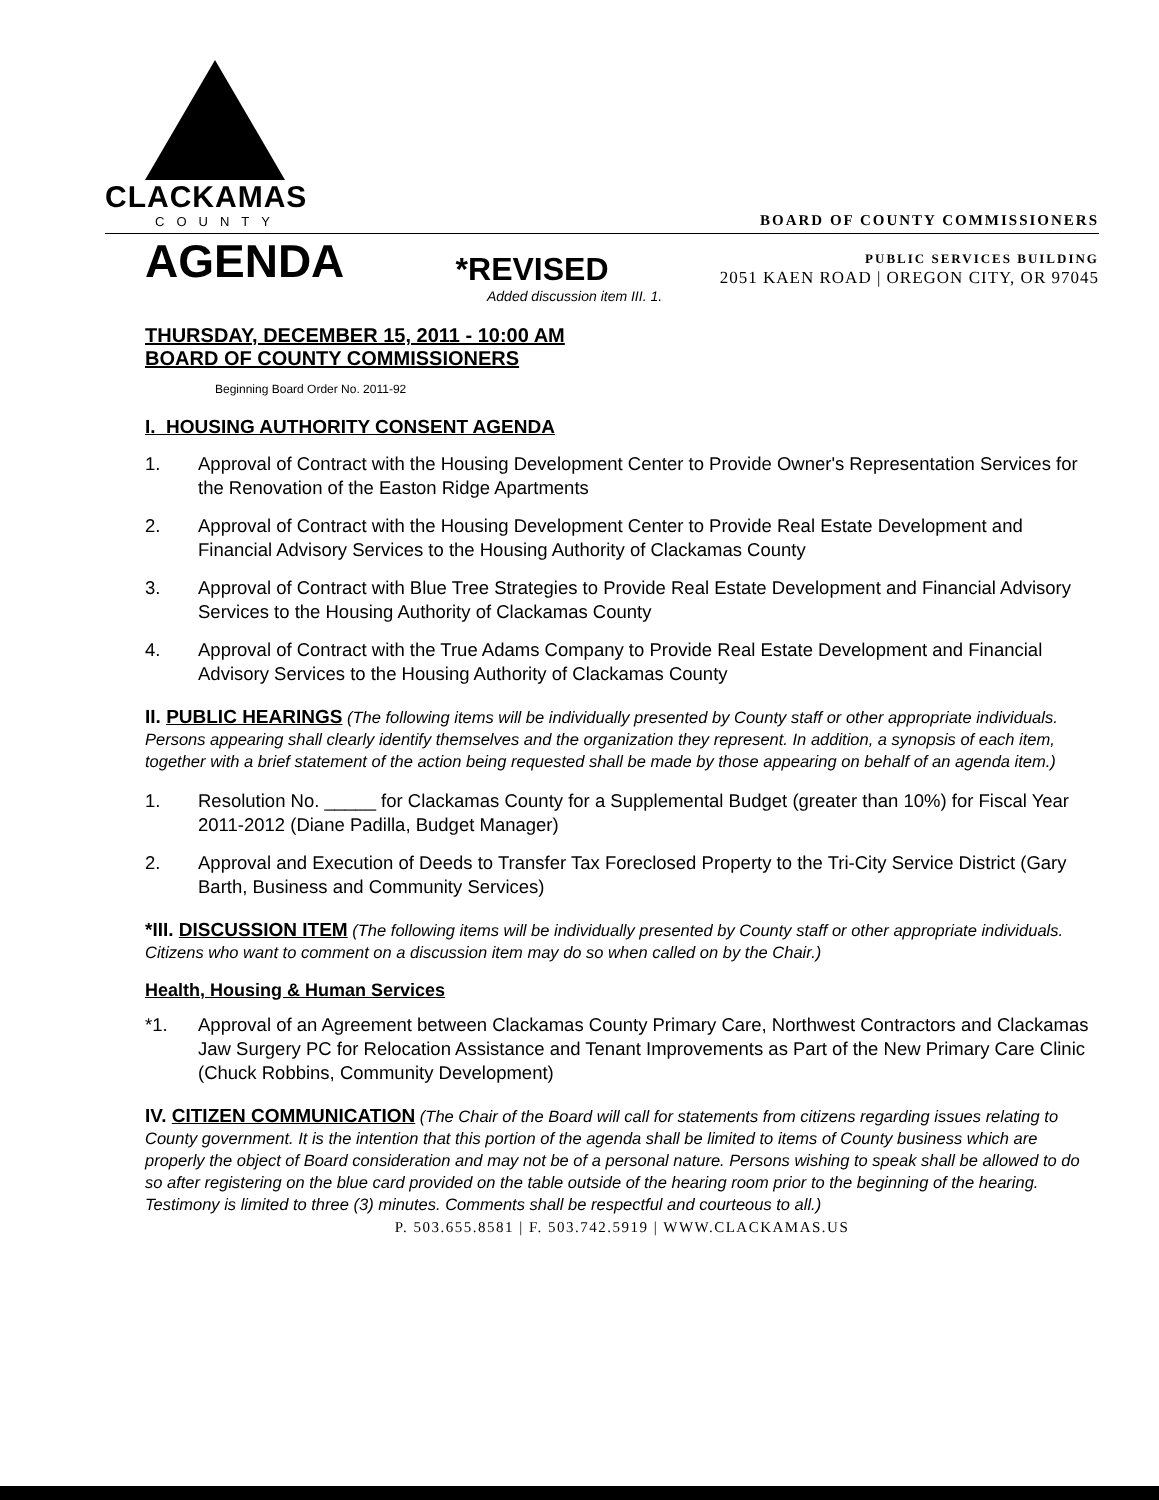CLACKAMAS
COUNTY
BOARD OF COUNTY COMMISSIONERS
AGENDA
*REVISED
PUBLIC SERVICES BUILDING
2051 KAEN ROAD | OREGON CITY, OR 97045
Added discussion item III. 1.
THURSDAY, DECEMBER 15, 2011 - 10:00 AM
BOARD OF COUNTY COMMISSIONERS
Beginning Board Order No. 2011-92
I. HOUSING AUTHORITY CONSENT AGENDA
1. Approval of Contract with the Housing Development Center to Provide Owner's Representation Services for the Renovation of the Easton Ridge Apartments
2. Approval of Contract with the Housing Development Center to Provide Real Estate Development and Financial Advisory Services to the Housing Authority of Clackamas County
3. Approval of Contract with Blue Tree Strategies to Provide Real Estate Development and Financial Advisory Services to the Housing Authority of Clackamas County
4. Approval of Contract with the True Adams Company to Provide Real Estate Development and Financial Advisory Services to the Housing Authority of Clackamas County
II. PUBLIC HEARINGS (The following items will be individually presented by County staff or other appropriate individuals. Persons appearing shall clearly identify themselves and the organization they represent. In addition, a synopsis of each item, together with a brief statement of the action being requested shall be made by those appearing on behalf of an agenda item.)
1. Resolution No. _____ for Clackamas County for a Supplemental Budget (greater than 10%) for Fiscal Year 2011-2012 (Diane Padilla, Budget Manager)
2. Approval and Execution of Deeds to Transfer Tax Foreclosed Property to the Tri-City Service District (Gary Barth, Business and Community Services)
*III. DISCUSSION ITEM (The following items will be individually presented by County staff or other appropriate individuals. Citizens who want to comment on a discussion item may do so when called on by the Chair.)
Health, Housing & Human Services
*1. Approval of an Agreement between Clackamas County Primary Care, Northwest Contractors and Clackamas Jaw Surgery PC for Relocation Assistance and Tenant Improvements as Part of the New Primary Care Clinic (Chuck Robbins, Community Development)
IV. CITIZEN COMMUNICATION (The Chair of the Board will call for statements from citizens regarding issues relating to County government. It is the intention that this portion of the agenda shall be limited to items of County business which are properly the object of Board consideration and may not be of a personal nature. Persons wishing to speak shall be allowed to do so after registering on the blue card provided on the table outside of the hearing room prior to the beginning of the hearing. Testimony is limited to three (3) minutes. Comments shall be respectful and courteous to all.)
P. 503.655.8581 | F. 503.742.5919 | WWW.CLACKAMAS.US